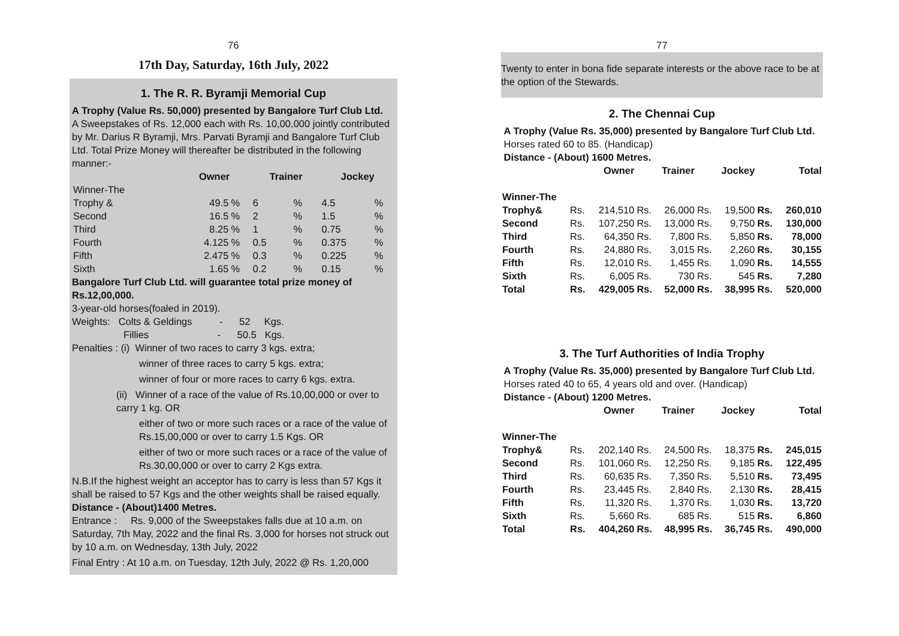76
17th Day, Saturday, 16th July, 2022
1. The R. R. Byramji Memorial Cup
A Trophy (Value Rs. 50,000) presented by Bangalore Turf Club Ltd.
A Sweepstakes of Rs. 12,000 each with Rs. 10,00,000 jointly contributed by Mr. Darius R Byramji, Mrs. Parvati Byramji and Bangalore Turf Club Ltd. Total Prize Money will thereafter be distributed in the following manner:-
| | Owner | | Trainer | | Jockey | |
| --- | --- | --- | --- | --- | --- | --- |
| Winner-The | | | | | | |
| Trophy & | 49.5 | % | 6 | % | 4.5 | % |
| Second | 16.5 | % | 2 | % | 1.5 | % |
| Third | 8.25 | % | 1 | % | 0.75 | % |
| Fourth | 4.125 | % | 0.5 | % | 0.375 | % |
| Fifth | 2.475 | % | 0.3 | % | 0.225 | % |
| Sixth | 1.65 | % | 0.2 | % | 0.15 | % |
Bangalore Turf Club Ltd. will guarantee total prize money of Rs.12,00,000.
3-year-old horses(foaled in 2019).
Weights: Colts & Geldings - 52 Kgs.
Fillies - 50.5 Kgs.
Penalties : (i) Winner of two races to carry 3 kgs. extra;
winner of three races to carry 5 kgs. extra;
winner of four or more races to carry 6 kgs. extra.
(ii) Winner of a race of the value of Rs.10,00,000 or over to carry 1 kg. OR
either of two or more such races or a race of the value of Rs.15,00,000 or over to carry 1.5 Kgs. OR
either of two or more such races or a race of the value of Rs.30,00,000 or over to carry 2 Kgs extra.
N.B.If the highest weight an acceptor has to carry is less than 57 Kgs it shall be raised to 57 Kgs and the other weights shall be raised equally.
Distance - (About)1400 Metres.
Entrance : Rs. 9,000 of the Sweepstakes falls due at 10 a.m. on Saturday, 7th May, 2022 and the final Rs. 3,000 for horses not struck out by 10 a.m. on Wednesday, 13th July, 2022
Final Entry : At 10 a.m. on Tuesday, 12th July, 2022 @ Rs. 1,20,000
77
Twenty to enter in bona fide separate interests or the above race to be at the option of the Stewards.
2. The Chennai Cup
A Trophy (Value Rs. 35,000) presented by Bangalore Turf Club Ltd.
Horses rated 60 to 85. (Handicap)
Distance - (About) 1600 Metres.
| | Owner | | Trainer | | Jockey | | Total | |
| --- | --- | --- | --- | --- | --- | --- | --- | --- |
| Winner-The | | | | | | | | |
| Trophy& | Rs. | 214,510 | Rs. | 26,000 | Rs. | 19,500 | Rs. | 260,010 |
| Second | Rs. | 107,250 | Rs. | 13,000 | Rs. | 9,750 | Rs. | 130,000 |
| Third | Rs. | 64,350 | Rs. | 7,800 | Rs. | 5,850 | Rs. | 78,000 |
| Fourth | Rs. | 24,880 | Rs. | 3,015 | Rs. | 2,260 | Rs. | 30,155 |
| Fifth | Rs. | 12,010 | Rs. | 1,455 | Rs. | 1,090 | Rs. | 14,555 |
| Sixth | Rs. | 6,005 | Rs. | 730 | Rs. | 545 | Rs. | 7,280 |
| Total | Rs. | 429,005 | Rs. | 52,000 | Rs. | 38,995 | Rs. | 520,000 |
3. The Turf Authorities of India Trophy
A Trophy (Value Rs. 35,000) presented by Bangalore Turf Club Ltd.
Horses rated 40 to 65, 4 years old and over. (Handicap)
Distance - (About) 1200 Metres.
| | Owner | | Trainer | | Jockey | | Total | |
| --- | --- | --- | --- | --- | --- | --- | --- | --- |
| Winner-The | | | | | | | | |
| Trophy& | Rs. | 202,140 | Rs. | 24,500 | Rs. | 18,375 | Rs. | 245,015 |
| Second | Rs. | 101,060 | Rs. | 12,250 | Rs. | 9,185 | Rs. | 122,495 |
| Third | Rs. | 60,635 | Rs. | 7,350 | Rs. | 5,510 | Rs. | 73,495 |
| Fourth | Rs. | 23,445 | Rs. | 2,840 | Rs. | 2,130 | Rs. | 28,415 |
| Fifth | Rs. | 11,320 | Rs. | 1,370 | Rs. | 1,030 | Rs. | 13,720 |
| Sixth | Rs. | 5,660 | Rs. | 685 | Rs. | 515 | Rs. | 6,860 |
| Total | Rs. | 404,260 | Rs. | 48,995 | Rs. | 36,745 | Rs. | 490,000 |